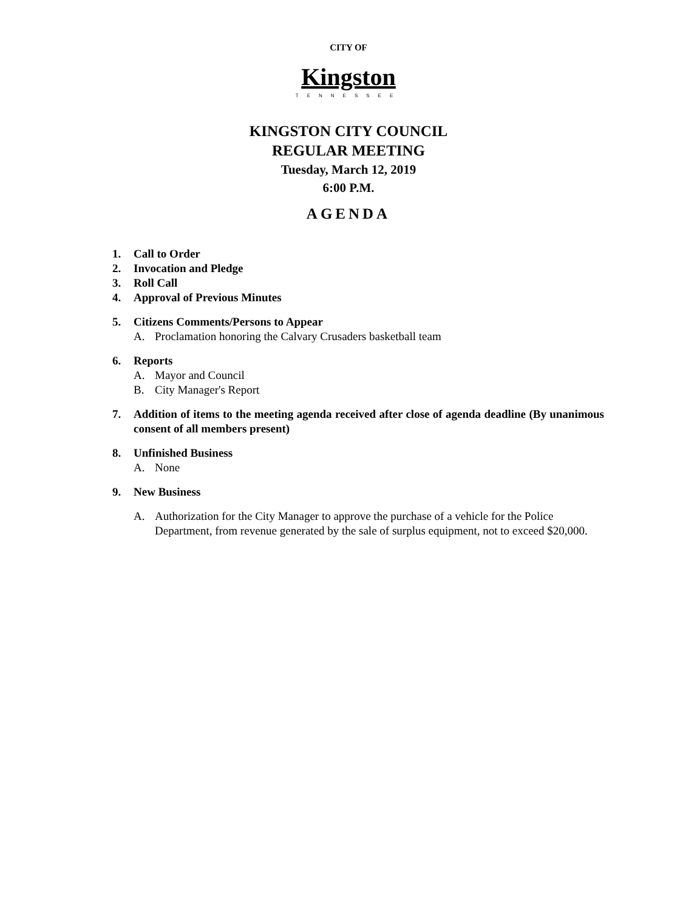CITY OF
Kingston
TENNESSEE
KINGSTON CITY COUNCIL
REGULAR MEETING
Tuesday, March 12, 2019
6:00 P.M.
AGENDA
1. Call to Order
2. Invocation and Pledge
3. Roll Call
4. Approval of Previous Minutes
5. Citizens Comments/Persons to Appear
A. Proclamation honoring the Calvary Crusaders basketball team
6. Reports
A. Mayor and Council
B. City Manager's Report
7. Addition of items to the meeting agenda received after close of agenda deadline (By unanimous consent of all members present)
8. Unfinished Business
A. None
9. New Business
A. Authorization for the City Manager to approve the purchase of a vehicle for the Police Department, from revenue generated by the sale of surplus equipment, not to exceed $20,000.